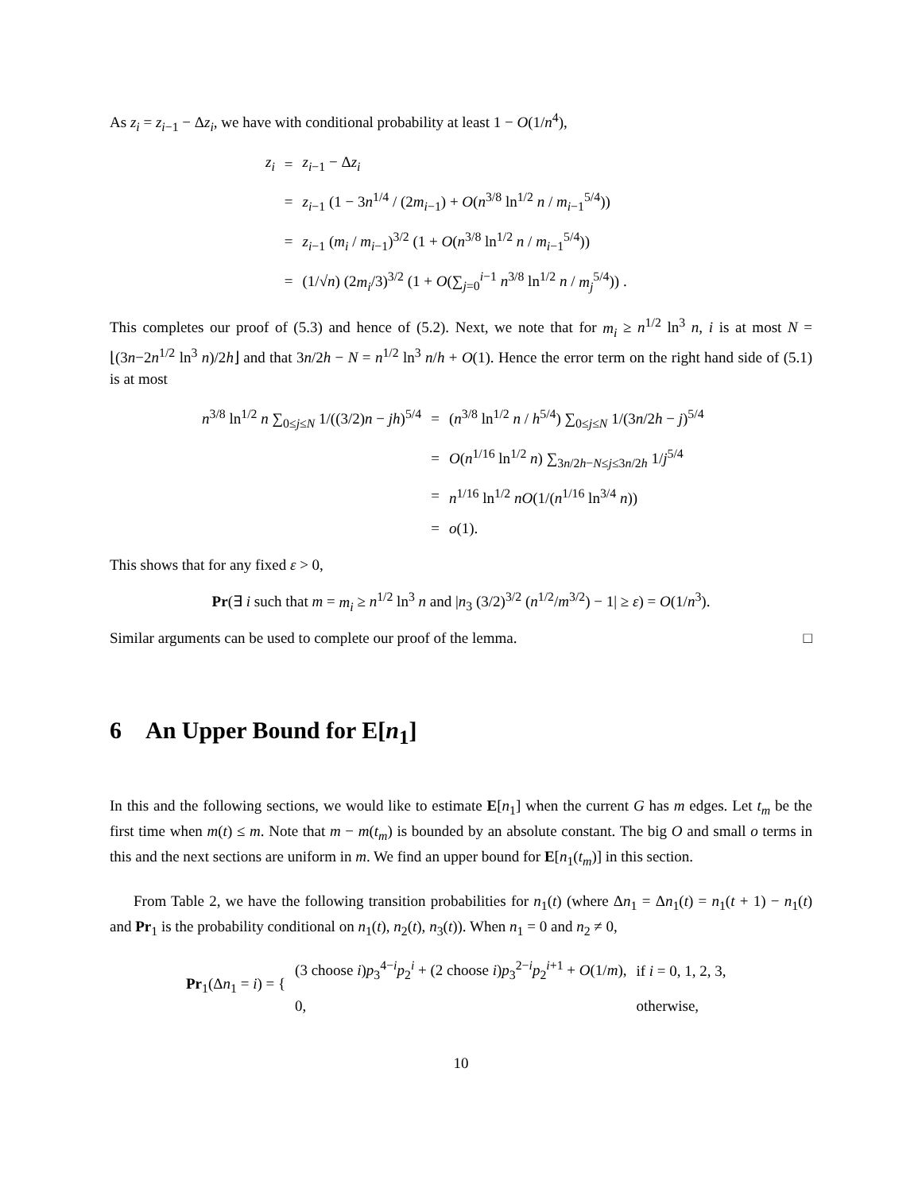As z<sub>i</sub> = z<sub>i−1</sub> − Δz<sub>i</sub>, we have with conditional probability at least 1 − O(1/n<sup>4</sup>),
| z<sub>i</sub> | = | z<sub>i−1</sub> − Δ z<sub>i</sub> |
| | = | z<sub>i−1</sub> (1 − 3 n<sup>1/4</sup> / (2 m<sub>i−1</sub>) + O ( n<sup>3/8</sup> ln<sup>1/2</sup> n / m<sub>i−1</sub><sup>5/4</sup>)) |
| | = | z<sub>i−1</sub> ( m<sub>i</sub> / m<sub>i−1</sub>)<sup>3/2</sup> (1 + O ( n<sup>3/8</sup> ln<sup>1/2</sup> n / m<sub>i−1</sub><sup>5/4</sup>)) |
| | = | (1/√ n ) (2 m<sub>i</sub> /3)<sup>3/2</sup> (1 + O (∑<sub>j=0</sub><sup>i−1</sup> n<sup>3/8</sup> ln<sup>1/2</sup> n / m<sub>j</sub><sup>5/4</sup>)) . |
This completes our proof of (5.3) and hence of (5.2). Next, we note that for m<sub>i</sub> ≥ n<sup>1/2</sup> ln<sup>3</sup> n, i is at most N = ⌊(3n−2n<sup>1/2</sup> ln<sup>3</sup> n)/2h⌋ and that 3n/2h − N = n<sup>1/2</sup> ln<sup>3</sup> n/h + O(1). Hence the error term on the right hand side of (5.1) is at most
| n<sup>3/8</sup> ln<sup>1/2</sup> n ∑<sub>0≤j≤N</sub> 1/((3/2) n − jh )<sup>5/4</sup> | = | ( n<sup>3/8</sup> ln<sup>1/2</sup> n / h<sup>5/4</sup>) ∑<sub>0≤j≤N</sub> 1/(3 n /2 h − j )<sup>5/4</sup> |
| | = | O ( n<sup>1/16</sup> ln<sup>1/2</sup> n ) ∑<sub>3n/2h−N≤j≤3n/2h</sub> 1/ j<sup>5/4</sup> |
| | = | n<sup>1/16</sup> ln<sup>1/2</sup> nO (1/( n<sup>1/16</sup> ln<sup>3/4</sup> n )) |
| | = | o (1). |
This shows that for any fixed ε > 0,
Pr(∃ i such that m = m<sub>i</sub> ≥ n<sup>1/2</sup> ln<sup>3</sup> n and |n<sub>3</sub> (3/2)<sup>3/2</sup> (n<sup>1/2</sup>/m<sup>3/2</sup>) − 1| ≥ ε) = O(1/n<sup>3</sup>).
Similar arguments can be used to complete our proof of the lemma. □
6 An Upper Bound for E[n<sub>1</sub>]
In this and the following sections, we would like to estimate E[n<sub>1</sub>] when the current G has m edges. Let t<sub>m</sub> be the first time when m(t) ≤ m. Note that m − m(t<sub>m</sub>) is bounded by an absolute constant. The big O and small o terms in this and the next sections are uniform in m. We find an upper bound for E[n<sub>1</sub>(t<sub>m</sub>)] in this section.
From Table 2, we have the following transition probabilities for n<sub>1</sub>(t) (where Δn<sub>1</sub> = Δn<sub>1</sub>(t) = n<sub>1</sub>(t + 1) − n<sub>1</sub>(t) and Pr<sub>1</sub> is the probability conditional on n<sub>1</sub>(t), n<sub>2</sub>(t), n<sub>3</sub>(t)). When n<sub>1</sub> = 0 and n<sub>2</sub> ≠ 0,
| Pr<sub>1</sub>(Δ n<sub>1</sub> = i ) = { | (3 choose i ) p<sub>3</sub><sup>4−i</sup> p<sub>2</sub><sup>i</sup> + (2 choose i ) p<sub>3</sub><sup>2−i</sup> p<sub>2</sub><sup>i+1</sup> + O (1/ m ), | if i = 0, 1, 2, 3, |
| | 0, | otherwise, |
10